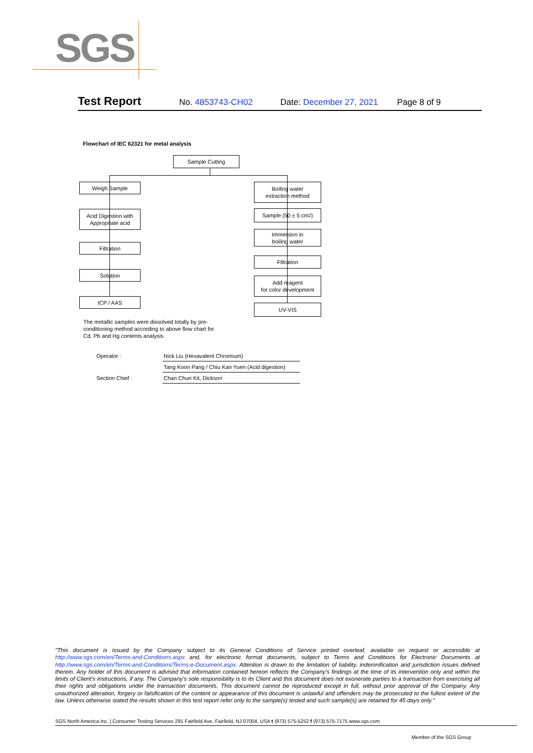SGS
Test Report No. 4853743-CH02 Date: December 27, 2021 Page 8 of 9
Flowchart of IEC 62321 for metal analysis
Sample Cutting
Weigh Sample
Acid Digestion with
Appropriate acid
Filtration
Solution
ICP / AAS
Boiling water
extraction method
Sample (50 ± 5 cm<sup>2</sup>)
Immersion in
boiling water
Filtration
Add reagent
for color development
UV-VIS
The metallic samples were dissolved totally by pre-conditioning method according to above flow chart for Cd, Pb and Hg contents analysis.
| Operator : | Nick Liu (Hexavalent Chromium) |
| | Tang Koon Pang / Chiu Kan Yuen (Acid digestion) |
| Section Chief : | Chan Chun Kit, Dickson |
"This document is issued by the Company subject to its General Conditions of Service printed overleaf, available on request or accessible at http://www.sgs.com/en/Terms-and-Conditions.aspx and, for electronic format documents, subject to Terms and Conditions for Electronic Documents at http://www.sgs.com/en/Terms-and-Conditions/Terms-e-Document.aspx. Attention is drawn to the limitation of liability, indemnification and jurisdiction issues defined therein. Any holder of this document is advised that information contained hereon reflects the Company's findings at the time of its intervention only and within the limits of Client's instructions, if any. The Company's sole responsibility is to its Client and this document does not exonerate parties to a transaction from exercising all their rights and obligations under the transaction documents. This document cannot be reproduced except in full, without prior approval of the Company. Any unauthorized alteration, forgery or falsification of the content or appearance of this document is unlawful and offenders may be prosecuted to the fullest extent of the law. Unless otherwise stated the results shown in this test report refer only to the sample(s) tested and such sample(s) are retained for 45 days only."
SGS North America Inc. | Consumer Testing Services 291 Fairfield Ave, Fairfield, NJ 07004, USA t (973) 575-5252 f (973) 575-7175 www.sgs.com
Member of the SGS Group